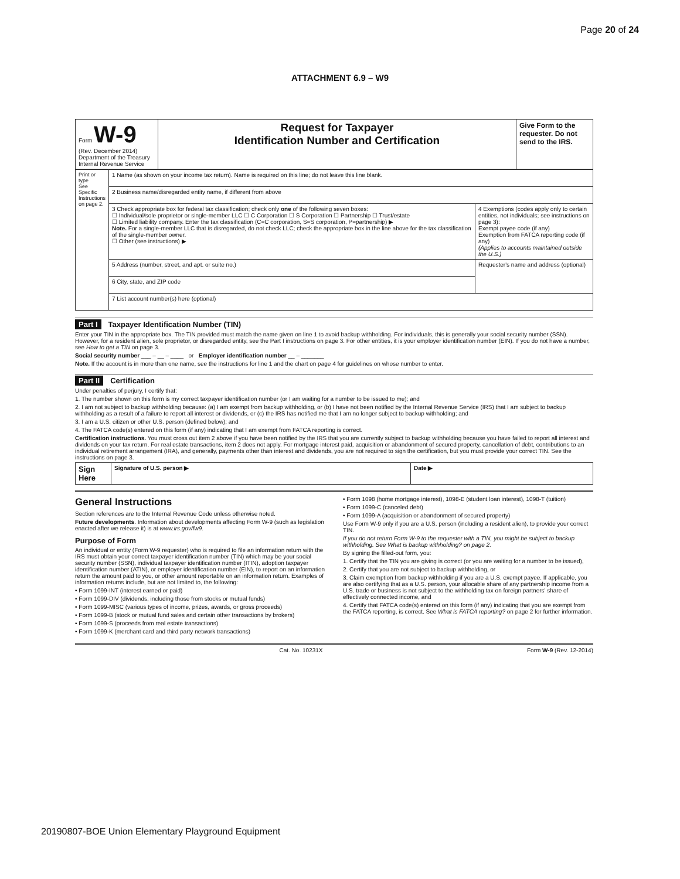Page 20 of 24
ATTACHMENT 6.9 – W9
| Form W-9 (Rev. December 2014) Department of the Treasury Internal Revenue Service | Request for Taxpayer Identification Number and Certification | Give Form to the requester. Do not send to the IRS. |
| Print or type See Specific Instructions on page 2. | 1 Name (as shown on your income tax return). Name is required on this line; do not leave this line blank. | |
| | 2 Business name/disregarded entity name, if different from above | |
| | 3 Check appropriate box for federal tax classification; check only one of the following seven boxes: ☐ Individual/sole proprietor or single-member LLC ☐ C Corporation ☐ S Corporation ☐ Partnership ☐ Trust/estate ☐ Limited liability company. Enter the tax classification (C=C corporation, S=S corporation, P=partnership) ▶ Note. For a single-member LLC that is disregarded, do not check LLC; check the appropriate box in the line above for the tax classification of the single-member owner. ☐ Other (see instructions) ▶ | 4 Exemptions (codes apply only to certain entities, not individuals; see instructions on page 3): Exempt payee code (if any) Exemption from FATCA reporting code (if any) (Applies to accounts maintained outside the U.S.) |
| | 5 Address (number, street, and apt. or suite no.) | Requester's name and address (optional) |
| | 6 City, state, and ZIP code | |
| | 7 List account number(s) here (optional) | |
Part I Taxpayer Identification Number (TIN)
Enter your TIN in the appropriate box. The TIN provided must match the name given on line 1 to avoid backup withholding. For individuals, this is generally your social security number (SSN). However, for a resident alien, sole proprietor, or disregarded entity, see the Part I instructions on page 3. For other entities, it is your employer identification number (EIN). If you do not have a number, see How to get a TIN on page 3.
Social security number ___ – __ – ____ or Employer identification number __ – _______
Note. If the account is in more than one name, see the instructions for line 1 and the chart on page 4 for guidelines on whose number to enter.
Part II Certification
Under penalties of perjury, I certify that:
1. The number shown on this form is my correct taxpayer identification number (or I am waiting for a number to be issued to me); and
2. I am not subject to backup withholding because: (a) I am exempt from backup withholding, or (b) I have not been notified by the Internal Revenue Service (IRS) that I am subject to backup withholding as a result of a failure to report all interest or dividends, or (c) the IRS has notified me that I am no longer subject to backup withholding; and
3. I am a U.S. citizen or other U.S. person (defined below); and
4. The FATCA code(s) entered on this form (if any) indicating that I am exempt from FATCA reporting is correct.
Certification instructions. You must cross out item 2 above if you have been notified by the IRS that you are currently subject to backup withholding because you have failed to report all interest and dividends on your tax return. For real estate transactions, item 2 does not apply. For mortgage interest paid, acquisition or abandonment of secured property, cancellation of debt, contributions to an individual retirement arrangement (IRA), and generally, payments other than interest and dividends, you are not required to sign the certification, but you must provide your correct TIN. See the instructions on page 3.
| Sign Here | Signature of U.S. person ▶ | Date ▶ |
General Instructions
Section references are to the Internal Revenue Code unless otherwise noted.
Future developments. Information about developments affecting Form W-9 (such as legislation enacted after we release it) is at www.irs.gov/fw9.
Purpose of Form
An individual or entity (Form W-9 requester) who is required to file an information return with the IRS must obtain your correct taxpayer identification number (TIN) which may be your social security number (SSN), individual taxpayer identification number (ITIN), adoption taxpayer identification number (ATIN), or employer identification number (EIN), to report on an information return the amount paid to you, or other amount reportable on an information return. Examples of information returns include, but are not limited to, the following:
• Form 1099-INT (interest earned or paid)
• Form 1099-DIV (dividends, including those from stocks or mutual funds)
• Form 1099-MISC (various types of income, prizes, awards, or gross proceeds)
• Form 1099-B (stock or mutual fund sales and certain other transactions by brokers)
• Form 1099-S (proceeds from real estate transactions)
• Form 1099-K (merchant card and third party network transactions)
• Form 1098 (home mortgage interest), 1098-E (student loan interest), 1098-T (tuition)
• Form 1099-C (canceled debt)
• Form 1099-A (acquisition or abandonment of secured property)
Use Form W-9 only if you are a U.S. person (including a resident alien), to provide your correct TIN.
If you do not return Form W-9 to the requester with a TIN, you might be subject to backup withholding. See What is backup withholding? on page 2.
By signing the filled-out form, you:
1. Certify that the TIN you are giving is correct (or you are waiting for a number to be issued),
2. Certify that you are not subject to backup withholding, or
3. Claim exemption from backup withholding if you are a U.S. exempt payee. If applicable, you are also certifying that as a U.S. person, your allocable share of any partnership income from a U.S. trade or business is not subject to the withholding tax on foreign partners' share of effectively connected income, and
4. Certify that FATCA code(s) entered on this form (if any) indicating that you are exempt from the FATCA reporting, is correct. See What is FATCA reporting? on page 2 for further information.
Cat. No. 10231X Form W-9 (Rev. 12-2014)
20190807-BOE Union Elementary Playground Equipment